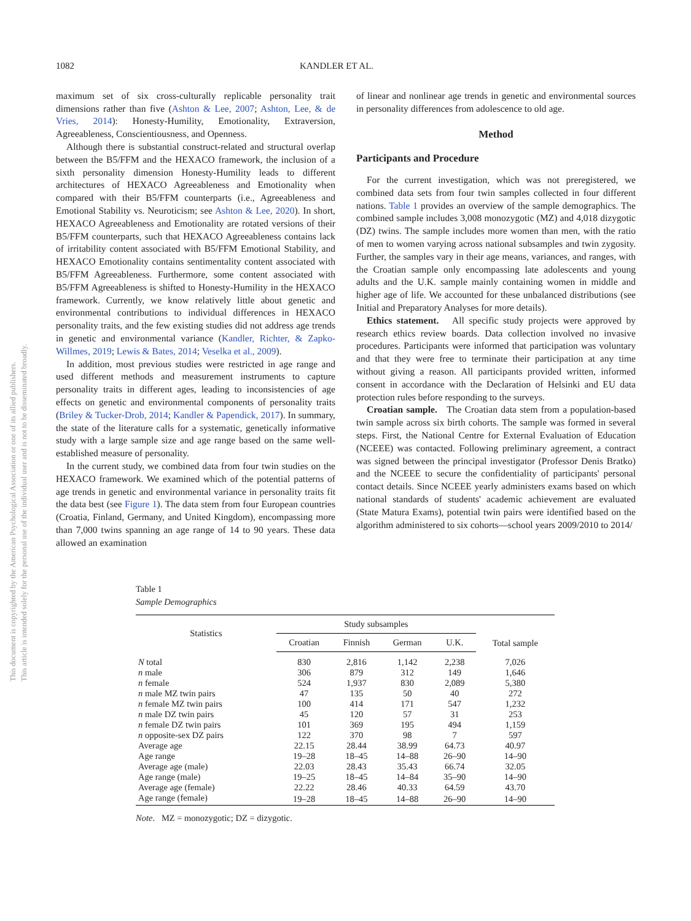This document is copyrighted by the American Psychological Association or one of its allied publishers.
This article is intended solely for the personal use of the individual user and is not to be disseminated broadly.
1082 KANDLER ET AL.
maximum set of six cross-culturally replicable personality trait dimensions rather than five (Ashton & Lee, 2007; Ashton, Lee, & de Vries, 2014): Honesty-Humility, Emotionality, Extraversion, Agreeableness, Conscientiousness, and Openness.
Although there is substantial construct-related and structural overlap between the B5/FFM and the HEXACO framework, the inclusion of a sixth personality dimension Honesty-Humility leads to different architectures of HEXACO Agreeableness and Emotionality when compared with their B5/FFM counterparts (i.e., Agreeableness and Emotional Stability vs. Neuroticism; see Ashton & Lee, 2020). In short, HEXACO Agreeableness and Emotionality are rotated versions of their B5/FFM counterparts, such that HEXACO Agreeableness contains lack of irritability content associated with B5/FFM Emotional Stability, and HEXACO Emotionality contains sentimentality content associated with B5/FFM Agreeableness. Furthermore, some content associated with B5/FFM Agreeableness is shifted to Honesty-Humility in the HEXACO framework. Currently, we know relatively little about genetic and environmental contributions to individual differences in HEXACO personality traits, and the few existing studies did not address age trends in genetic and environmental variance (Kandler, Richter, & Zapko-Willmes, 2019; Lewis & Bates, 2014; Veselka et al., 2009).
In addition, most previous studies were restricted in age range and used different methods and measurement instruments to capture personality traits in different ages, leading to inconsistencies of age effects on genetic and environmental components of personality traits (Briley & Tucker-Drob, 2014; Kandler & Papendick, 2017). In summary, the state of the literature calls for a systematic, genetically informative study with a large sample size and age range based on the same well-established measure of personality.
In the current study, we combined data from four twin studies on the HEXACO framework. We examined which of the potential patterns of age trends in genetic and environmental variance in personality traits fit the data best (see Figure 1). The data stem from four European countries (Croatia, Finland, Germany, and United Kingdom), encompassing more than 7,000 twins spanning an age range of 14 to 90 years. These data allowed an examination
of linear and nonlinear age trends in genetic and environmental sources in personality differences from adolescence to old age.
Method
Participants and Procedure
For the current investigation, which was not preregistered, we combined data sets from four twin samples collected in four different nations. Table 1 provides an overview of the sample demographics. The combined sample includes 3,008 monozygotic (MZ) and 4,018 dizygotic (DZ) twins. The sample includes more women than men, with the ratio of men to women varying across national subsamples and twin zygosity. Further, the samples vary in their age means, variances, and ranges, with the Croatian sample only encompassing late adolescents and young adults and the U.K. sample mainly containing women in middle and higher age of life. We accounted for these unbalanced distributions (see Initial and Preparatory Analyses for more details).
Ethics statement. All specific study projects were approved by research ethics review boards. Data collection involved no invasive procedures. Participants were informed that participation was voluntary and that they were free to terminate their participation at any time without giving a reason. All participants provided written, informed consent in accordance with the Declaration of Helsinki and EU data protection rules before responding to the surveys.
Croatian sample. The Croatian data stem from a population-based twin sample across six birth cohorts. The sample was formed in several steps. First, the National Centre for External Evaluation of Education (NCEEE) was contacted. Following preliminary agreement, a contract was signed between the principal investigator (Professor Denis Bratko) and the NCEEE to secure the confidentiality of participants' personal contact details. Since NCEEE yearly administers exams based on which national standards of students' academic achievement are evaluated (State Matura Exams), potential twin pairs were identified based on the algorithm administered to six cohorts—school years 2009/2010 to 2014/
Table 1
Sample Demographics
| Statistics | Study subsamples | | | | Total sample |
| --- | --- | --- | --- | --- | --- |
| | Croatian | Finnish | German | U.K. | |
| N total | 830 | 2,816 | 1,142 | 2,238 | 7,026 |
| n male | 306 | 879 | 312 | 149 | 1,646 |
| n female | 524 | 1,937 | 830 | 2,089 | 5,380 |
| n male MZ twin pairs | 47 | 135 | 50 | 40 | 272 |
| n female MZ twin pairs | 100 | 414 | 171 | 547 | 1,232 |
| n male DZ twin pairs | 45 | 120 | 57 | 31 | 253 |
| n female DZ twin pairs | 101 | 369 | 195 | 494 | 1,159 |
| n opposite-sex DZ pairs | 122 | 370 | 98 | 7 | 597 |
| Average age | 22.15 | 28.44 | 38.99 | 64.73 | 40.97 |
| Age range | 19–28 | 18–45 | 14–88 | 26–90 | 14–90 |
| Average age (male) | 22.03 | 28.43 | 35.43 | 66.74 | 32.05 |
| Age range (male) | 19–25 | 18–45 | 14–84 | 35–90 | 14–90 |
| Average age (female) | 22.22 | 28.46 | 40.33 | 64.59 | 43.70 |
| Age range (female) | 19–28 | 18–45 | 14–88 | 26–90 | 14–90 |
Note. MZ = monozygotic; DZ = dizygotic.